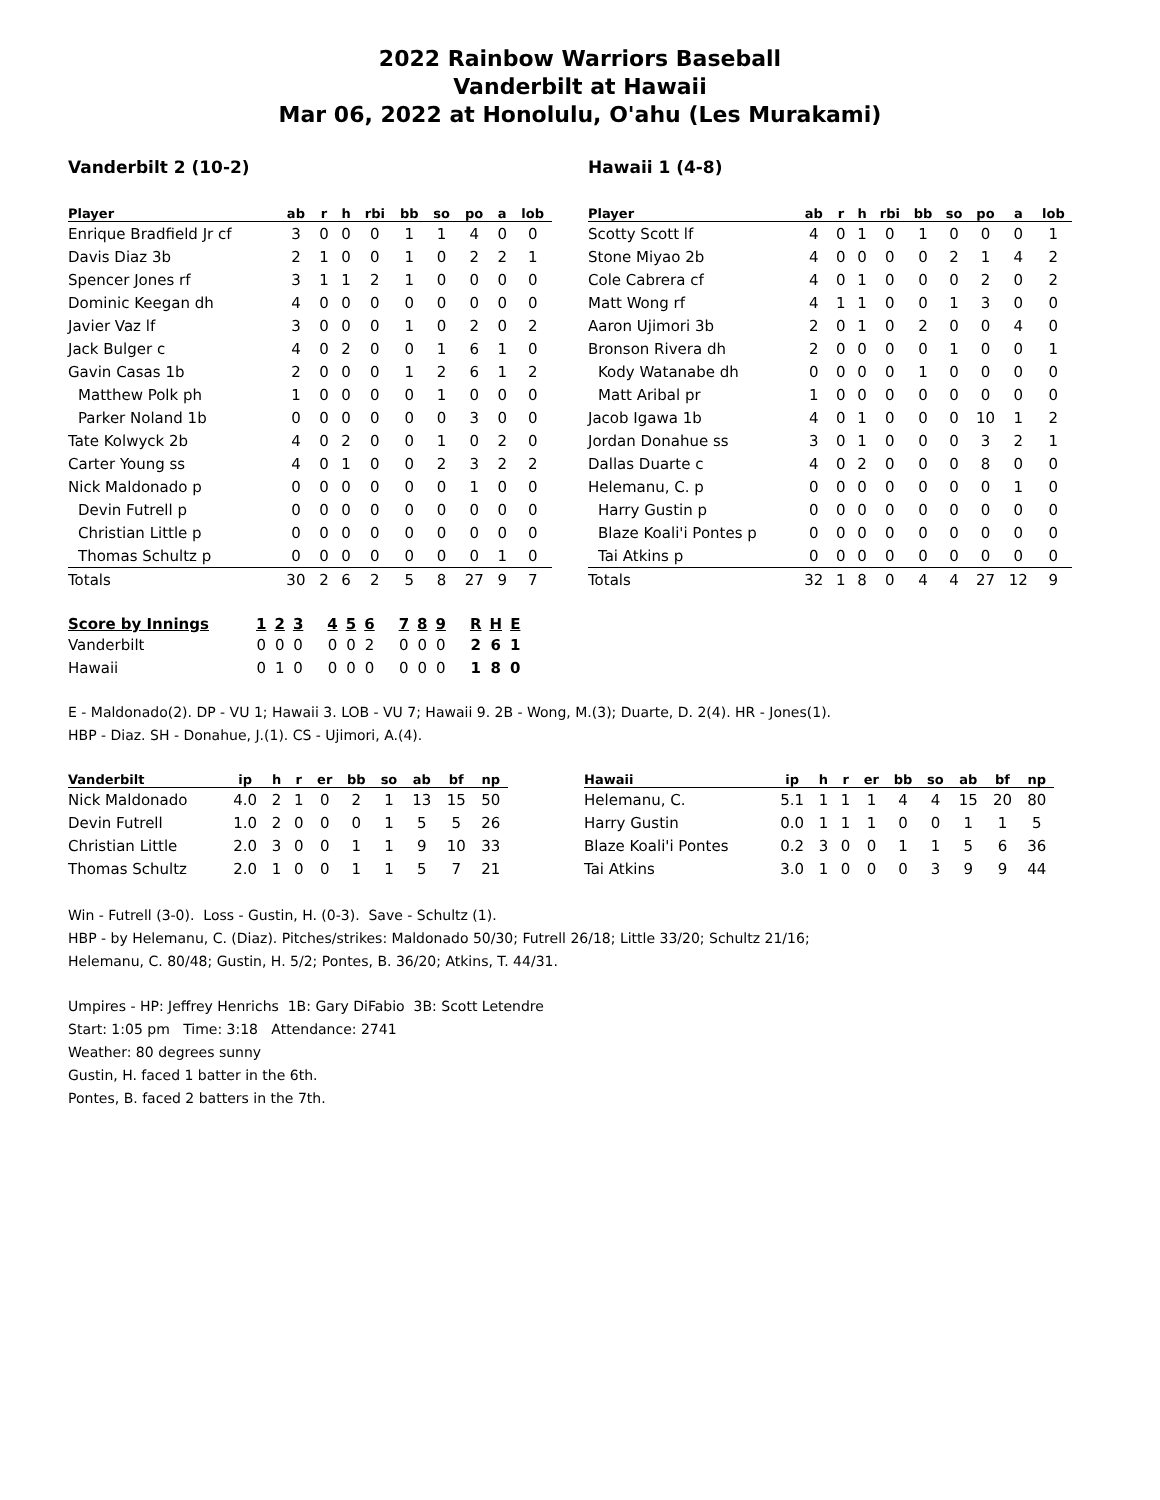2022 Rainbow Warriors Baseball
Vanderbilt at Hawaii
Mar 06, 2022 at Honolulu, O'ahu (Les Murakami)
Vanderbilt 2 (10-2)
| Player | ab | r | h | rbi | bb | so | po | a | lob |
| --- | --- | --- | --- | --- | --- | --- | --- | --- | --- |
| Enrique Bradfield Jr cf | 3 | 0 | 0 | 0 | 1 | 1 | 4 | 0 | 0 |
| Davis Diaz 3b | 2 | 1 | 0 | 0 | 1 | 0 | 2 | 2 | 1 |
| Spencer Jones rf | 3 | 1 | 1 | 2 | 1 | 0 | 0 | 0 | 0 |
| Dominic Keegan dh | 4 | 0 | 0 | 0 | 0 | 0 | 0 | 0 | 0 |
| Javier Vaz lf | 3 | 0 | 0 | 0 | 1 | 0 | 2 | 0 | 2 |
| Jack Bulger c | 4 | 0 | 2 | 0 | 0 | 1 | 6 | 1 | 0 |
| Gavin Casas 1b | 2 | 0 | 0 | 0 | 1 | 2 | 6 | 1 | 2 |
| Matthew Polk ph | 1 | 0 | 0 | 0 | 0 | 1 | 0 | 0 | 0 |
| Parker Noland 1b | 0 | 0 | 0 | 0 | 0 | 0 | 3 | 0 | 0 |
| Tate Kolwyck 2b | 4 | 0 | 2 | 0 | 0 | 1 | 0 | 2 | 0 |
| Carter Young ss | 4 | 0 | 1 | 0 | 0 | 2 | 3 | 2 | 2 |
| Nick Maldonado p | 0 | 0 | 0 | 0 | 0 | 0 | 1 | 0 | 0 |
| Devin Futrell p | 0 | 0 | 0 | 0 | 0 | 0 | 0 | 0 | 0 |
| Christian Little p | 0 | 0 | 0 | 0 | 0 | 0 | 0 | 0 | 0 |
| Thomas Schultz p | 0 | 0 | 0 | 0 | 0 | 0 | 0 | 1 | 0 |
| Totals | 30 | 2 | 6 | 2 | 5 | 8 | 27 | 9 | 7 |
Hawaii 1 (4-8)
| Player | ab | r | h | rbi | bb | so | po | a | lob |
| --- | --- | --- | --- | --- | --- | --- | --- | --- | --- |
| Scotty Scott lf | 4 | 0 | 1 | 0 | 1 | 0 | 0 | 0 | 1 |
| Stone Miyao 2b | 4 | 0 | 0 | 0 | 0 | 2 | 1 | 4 | 2 |
| Cole Cabrera cf | 4 | 0 | 1 | 0 | 0 | 0 | 2 | 0 | 2 |
| Matt Wong rf | 4 | 1 | 1 | 0 | 0 | 1 | 3 | 0 | 0 |
| Aaron Ujimori 3b | 2 | 0 | 1 | 0 | 2 | 0 | 0 | 4 | 0 |
| Bronson Rivera dh | 2 | 0 | 0 | 0 | 0 | 1 | 0 | 0 | 1 |
| Kody Watanabe dh | 0 | 0 | 0 | 0 | 1 | 0 | 0 | 0 | 0 |
| Matt Aribal pr | 1 | 0 | 0 | 0 | 0 | 0 | 0 | 0 | 0 |
| Jacob Igawa 1b | 4 | 0 | 1 | 0 | 0 | 0 | 10 | 1 | 2 |
| Jordan Donahue ss | 3 | 0 | 1 | 0 | 0 | 0 | 3 | 2 | 1 |
| Dallas Duarte c | 4 | 0 | 2 | 0 | 0 | 0 | 8 | 0 | 0 |
| Helemanu, C. p | 0 | 0 | 0 | 0 | 0 | 0 | 0 | 1 | 0 |
| Harry Gustin p | 0 | 0 | 0 | 0 | 0 | 0 | 0 | 0 | 0 |
| Blaze Koali'i Pontes p | 0 | 0 | 0 | 0 | 0 | 0 | 0 | 0 | 0 |
| Tai Atkins p | 0 | 0 | 0 | 0 | 0 | 0 | 0 | 0 | 0 |
| Totals | 32 | 1 | 8 | 0 | 4 | 4 | 27 | 12 | 9 |
| Score by Innings | 1 | 2 | 3 | 4 | 5 | 6 | 7 | 8 | 9 | R | H | E |
| --- | --- | --- | --- | --- | --- | --- | --- | --- | --- | --- | --- | --- |
| Vanderbilt | 0 | 0 | 0 | 0 | 0 | 2 | 0 | 0 | 0 | 2 | 6 | 1 |
| Hawaii | 0 | 1 | 0 | 0 | 0 | 0 | 0 | 0 | 0 | 1 | 8 | 0 |
E - Maldonado(2). DP - VU 1; Hawaii 3. LOB - VU 7; Hawaii 9. 2B - Wong, M.(3); Duarte, D. 2(4). HR - Jones(1).
HBP - Diaz. SH - Donahue, J.(1). CS - Ujimori, A.(4).
| Vanderbilt | ip | h | r | er | bb | so | ab | bf | np |
| --- | --- | --- | --- | --- | --- | --- | --- | --- | --- |
| Nick Maldonado | 4.0 | 2 | 1 | 0 | 2 | 1 | 13 | 15 | 50 |
| Devin Futrell | 1.0 | 2 | 0 | 0 | 0 | 1 | 5 | 5 | 26 |
| Christian Little | 2.0 | 3 | 0 | 0 | 1 | 1 | 9 | 10 | 33 |
| Thomas Schultz | 2.0 | 1 | 0 | 0 | 1 | 1 | 5 | 7 | 21 |
| Hawaii | ip | h | r | er | bb | so | ab | bf | np |
| --- | --- | --- | --- | --- | --- | --- | --- | --- | --- |
| Helemanu, C. | 5.1 | 1 | 1 | 1 | 4 | 4 | 15 | 20 | 80 |
| Harry Gustin | 0.0 | 1 | 1 | 1 | 0 | 0 | 1 | 1 | 5 |
| Blaze Koali'i Pontes | 0.2 | 3 | 0 | 0 | 1 | 1 | 5 | 6 | 36 |
| Tai Atkins | 3.0 | 1 | 0 | 0 | 0 | 3 | 9 | 9 | 44 |
Win - Futrell (3-0). Loss - Gustin, H. (0-3). Save - Schultz (1).
HBP - by Helemanu, C. (Diaz). Pitches/strikes: Maldonado 50/30; Futrell 26/18; Little 33/20; Schultz 21/16;
Helemanu, C. 80/48; Gustin, H. 5/2; Pontes, B. 36/20; Atkins, T. 44/31.
Umpires - HP: Jeffrey Henrichs 1B: Gary DiFabio 3B: Scott Letendre
Start: 1:05 pm Time: 3:18 Attendance: 2741
Weather: 80 degrees sunny
Gustin, H. faced 1 batter in the 6th.
Pontes, B. faced 2 batters in the 7th.